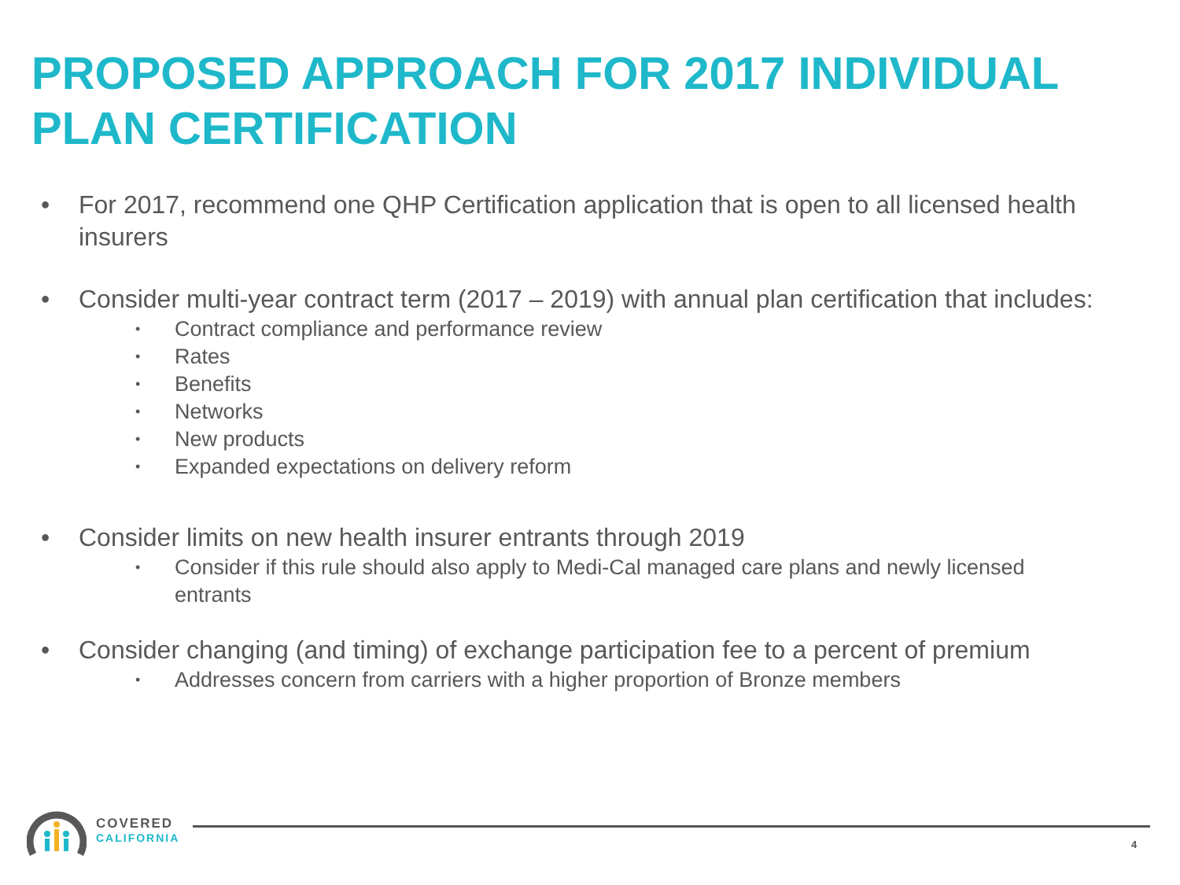PROPOSED APPROACH FOR 2017 INDIVIDUAL PLAN CERTIFICATION
• For 2017, recommend one QHP Certification application that is open to all licensed health insurers
• Consider multi-year contract term (2017 – 2019) with annual plan certification that includes:
• Contract compliance and performance review
• Rates
• Benefits
• Networks
• New products
• Expanded expectations on delivery reform
• Consider limits on new health insurer entrants through 2019
• Consider if this rule should also apply to Medi-Cal managed care plans and newly licensed entrants
• Consider changing (and timing) of exchange participation fee to a percent of premium
• Addresses concern from carriers with a higher proportion of Bronze members
COVERED
CALIFORNIA
4